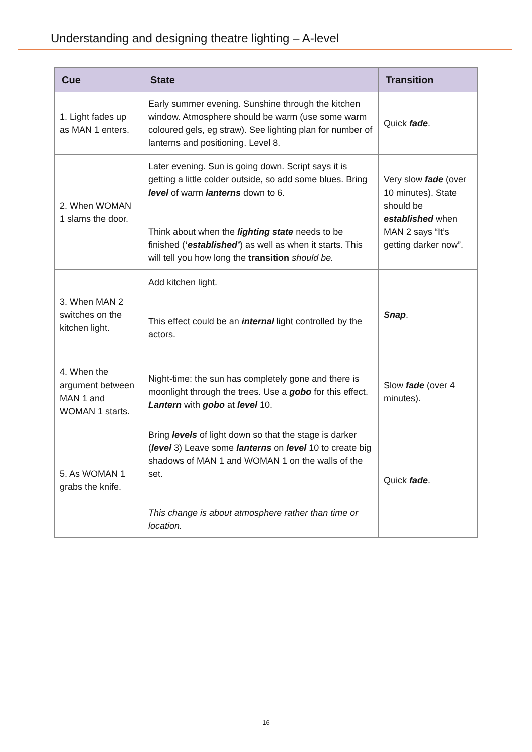Understanding and designing theatre lighting – A-level
| Cue | State | Transition |
| --- | --- | --- |
| 1. Light fades up as MAN 1 enters. | Early summer evening. Sunshine through the kitchen window. Atmosphere should be warm (use some warm coloured gels, eg straw). See lighting plan for number of lanterns and positioning. Level 8. | Quick fade . |
| 2. When WOMAN 1 slams the door. | Later evening. Sun is going down. Script says it is getting a little colder outside, so add some blues. Bring level of warm lanterns down to 6. Think about when the lighting state needs to be finished ( ‘ established’ ) as well as when it starts. This will tell you how long the transition should be. | Very slow fade (over 10 minutes). State should be established when MAN 2 says “It’s getting darker now”. |
| 3. When MAN 2 switches on the kitchen light. | Add kitchen light. This effect could be an internal light controlled by the actors. | Snap . |
| 4. When the argument between MAN 1 and WOMAN 1 starts. | Night-time: the sun has completely gone and there is moonlight through the trees. Use a gobo for this effect. Lantern with gobo at level 10. | Slow fade (over 4 minutes). |
| 5. As WOMAN 1 grabs the knife. | Bring levels of light down so that the stage is darker ( level 3) Leave some lanterns on level 10 to create big shadows of MAN 1 and WOMAN 1 on the walls of the set. This change is about atmosphere rather than time or location. | Quick fade . |
16